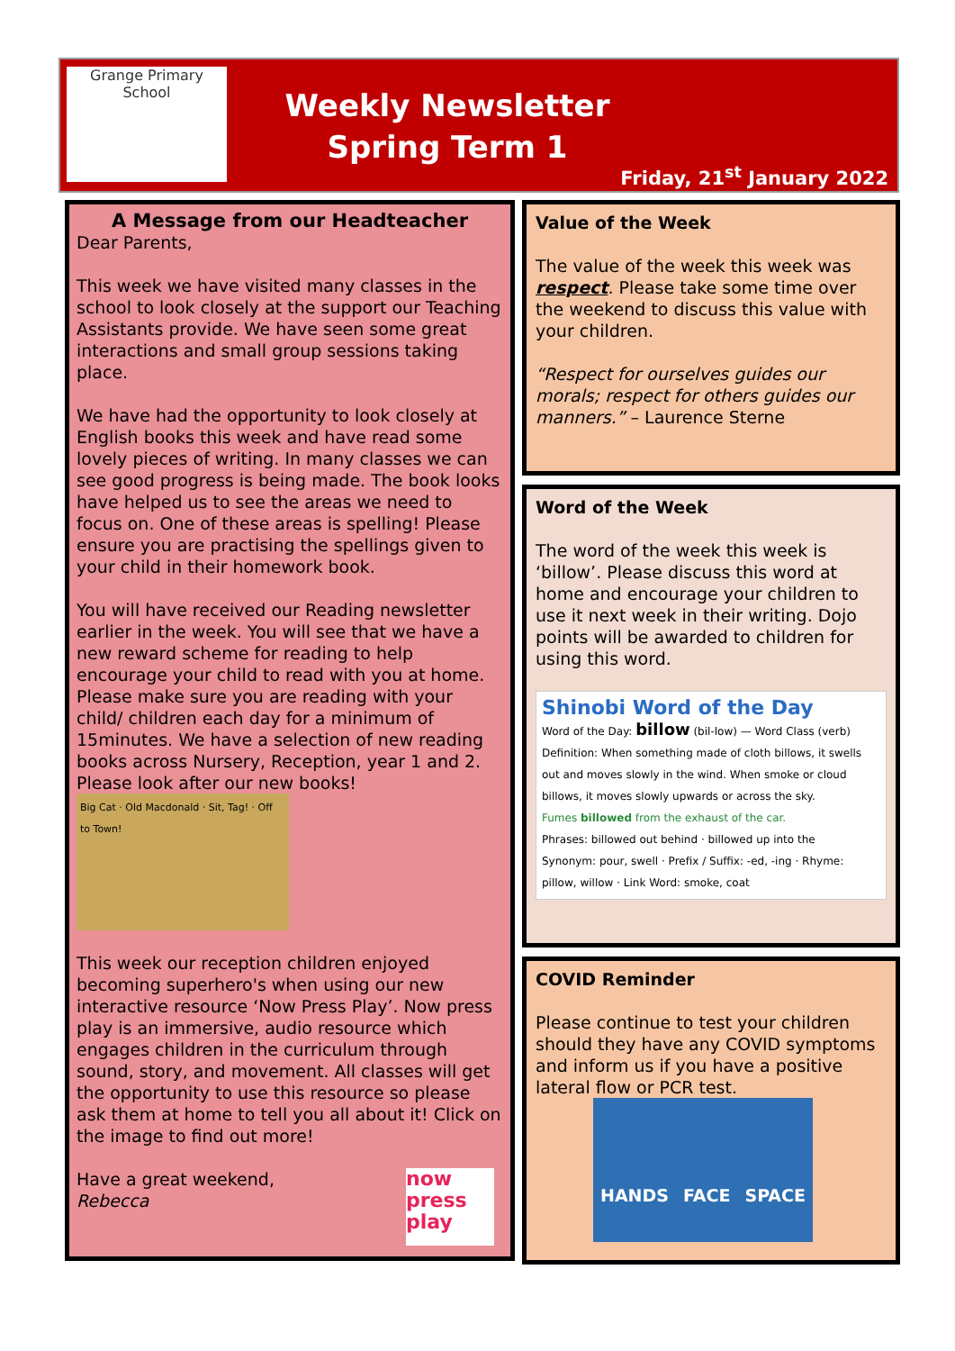Grange Primary School
Weekly Newsletter
Spring Term 1
Friday, 21<sup>st</sup> January 2022
A Message from our Headteacher
Dear Parents,
This week we have visited many classes in the school to look closely at the support our Teaching Assistants provide. We have seen some great interactions and small group sessions taking place.
We have had the opportunity to look closely at English books this week and have read some lovely pieces of writing. In many classes we can see good progress is being made. The book looks have helped us to see the areas we need to focus on. One of these areas is spelling! Please ensure you are practising the spellings given to your child in their homework book.
You will have received our Reading newsletter earlier in the week. You will see that we have a new reward scheme for reading to help encourage your child to read with you at home. Please make sure you are reading with your child/ children each day for a minimum of 15minutes. We have a selection of new reading books across Nursery, Reception, year 1 and 2. Please look after our new books!
Big Cat · Old Macdonald · Sit, Tag! · Off to Town!
This week our reception children enjoyed becoming superhero's when using our new interactive resource ‘Now Press Play’. Now press play is an immersive, audio resource which engages children in the curriculum through sound, story, and movement. All classes will get the opportunity to use this resource so please ask them at home to tell you all about it! Click on the image to find out more!
Have a great weekend,
Rebecca
now
press
play
Value of the Week
The value of the week this week was respect. Please take some time over the weekend to discuss this value with your children.
“Respect for ourselves guides our morals; respect for others guides our manners.” – Laurence Sterne
Word of the Week
The word of the week this week is ‘billow’. Please discuss this word at home and encourage your children to use it next week in their writing. Dojo points will be awarded to children for using this word.
Shinobi Word of the Day
Word of the Day: billow (bil-low) — Word Class (verb)
Definition: When something made of cloth billows, it swells out and moves slowly in the wind. When smoke or cloud billows, it moves slowly upwards or across the sky.
Fumes billowed from the exhaust of the car.
Phrases: billowed out behind · billowed up into the
Synonym: pour, swell · Prefix / Suffix: -ed, -ing · Rhyme: pillow, willow · Link Word: smoke, coat
COVID Reminder
Please continue to test your children should they have any COVID symptoms and inform us if you have a positive lateral flow or PCR test.
HANDS FACE SPACE